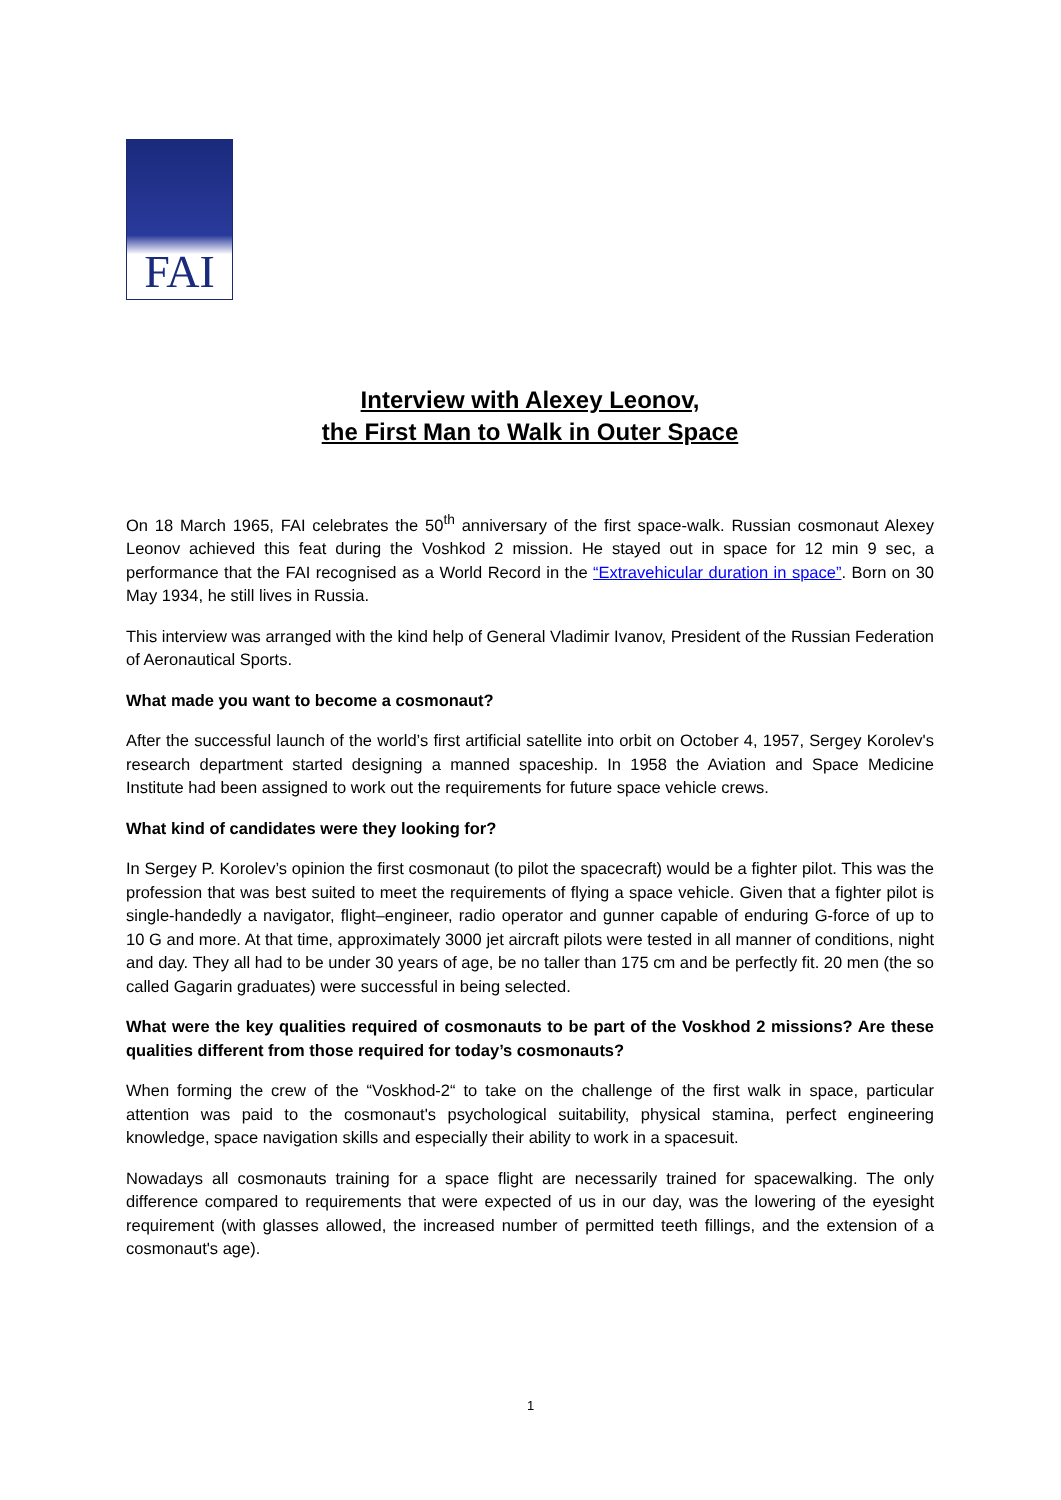FAI
Interview with Alexey Leonov,
the First Man to Walk in Outer Space
On 18 March 1965, FAI celebrates the 50<sup>th</sup> anniversary of the first space-walk. Russian cosmonaut Alexey Leonov achieved this feat during the Voshkod 2 mission. He stayed out in space for 12 min 9 sec, a performance that the FAI recognised as a World Record in the “Extravehicular duration in space”. Born on 30 May 1934, he still lives in Russia.
This interview was arranged with the kind help of General Vladimir Ivanov, President of the Russian Federation of Aeronautical Sports.
What made you want to become a cosmonaut?
After the successful launch of the world’s first artificial satellite into orbit on October 4, 1957, Sergey Korolev's research department started designing a manned spaceship. In 1958 the Aviation and Space Medicine Institute had been assigned to work out the requirements for future space vehicle crews.
What kind of candidates were they looking for?
In Sergey P. Korolev’s opinion the first cosmonaut (to pilot the spacecraft) would be a fighter pilot. This was the profession that was best suited to meet the requirements of flying a space vehicle. Given that a fighter pilot is single-handedly a navigator, flight–engineer, radio operator and gunner capable of enduring G-force of up to 10 G and more. At that time, approximately 3000 jet aircraft pilots were tested in all manner of conditions, night and day. They all had to be under 30 years of age, be no taller than 175 cm and be perfectly fit. 20 men (the so called Gagarin graduates) were successful in being selected.
What were the key qualities required of cosmonauts to be part of the Voskhod 2 missions? Are these qualities different from those required for today’s cosmonauts?
When forming the crew of the “Voskhod-2“ to take on the challenge of the first walk in space, particular attention was paid to the cosmonaut's psychological suitability, physical stamina, perfect engineering knowledge, space navigation skills and especially their ability to work in a spacesuit.
Nowadays all cosmonauts training for a space flight are necessarily trained for spacewalking. The only difference compared to requirements that were expected of us in our day, was the lowering of the eyesight requirement (with glasses allowed, the increased number of permitted teeth fillings, and the extension of a cosmonaut's age).
1